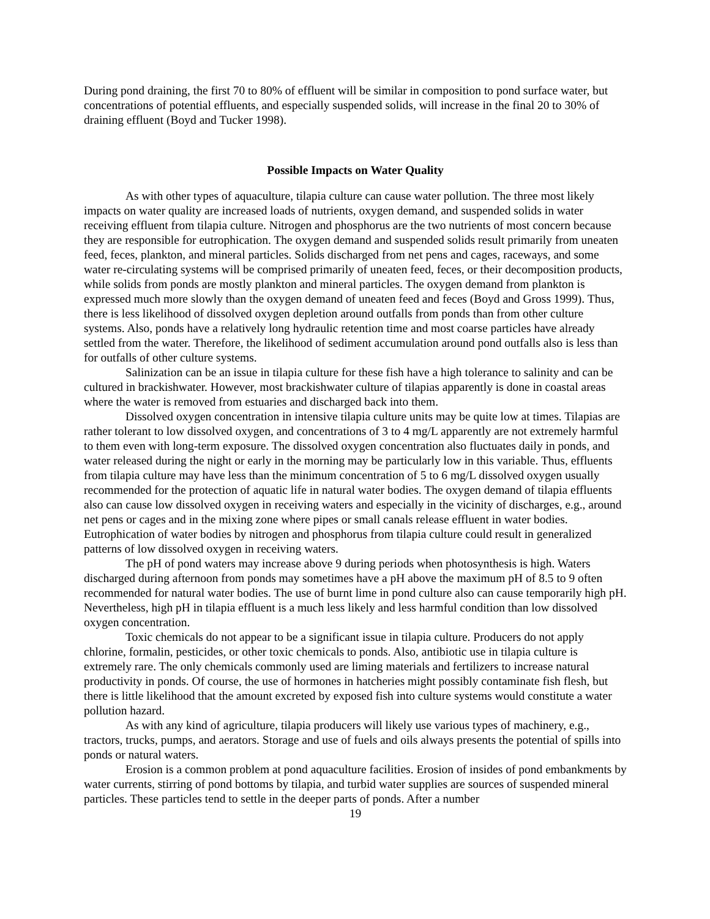During pond draining, the first 70 to 80% of effluent will be similar in composition to pond surface water, but concentrations of potential effluents, and especially suspended solids, will increase in the final 20 to 30% of draining effluent (Boyd and Tucker 1998).
Possible Impacts on Water Quality
As with other types of aquaculture, tilapia culture can cause water pollution. The three most likely impacts on water quality are increased loads of nutrients, oxygen demand, and suspended solids in water receiving effluent from tilapia culture. Nitrogen and phosphorus are the two nutrients of most concern because they are responsible for eutrophication. The oxygen demand and suspended solids result primarily from uneaten feed, feces, plankton, and mineral particles. Solids discharged from net pens and cages, raceways, and some water re-circulating systems will be comprised primarily of uneaten feed, feces, or their decomposition products, while solids from ponds are mostly plankton and mineral particles. The oxygen demand from plankton is expressed much more slowly than the oxygen demand of uneaten feed and feces (Boyd and Gross 1999). Thus, there is less likelihood of dissolved oxygen depletion around outfalls from ponds than from other culture systems. Also, ponds have a relatively long hydraulic retention time and most coarse particles have already settled from the water. Therefore, the likelihood of sediment accumulation around pond outfalls also is less than for outfalls of other culture systems.
Salinization can be an issue in tilapia culture for these fish have a high tolerance to salinity and can be cultured in brackishwater. However, most brackishwater culture of tilapias apparently is done in coastal areas where the water is removed from estuaries and discharged back into them.
Dissolved oxygen concentration in intensive tilapia culture units may be quite low at times. Tilapias are rather tolerant to low dissolved oxygen, and concentrations of 3 to 4 mg/L apparently are not extremely harmful to them even with long-term exposure. The dissolved oxygen concentration also fluctuates daily in ponds, and water released during the night or early in the morning may be particularly low in this variable. Thus, effluents from tilapia culture may have less than the minimum concentration of 5 to 6 mg/L dissolved oxygen usually recommended for the protection of aquatic life in natural water bodies. The oxygen demand of tilapia effluents also can cause low dissolved oxygen in receiving waters and especially in the vicinity of discharges, e.g., around net pens or cages and in the mixing zone where pipes or small canals release effluent in water bodies. Eutrophication of water bodies by nitrogen and phosphorus from tilapia culture could result in generalized patterns of low dissolved oxygen in receiving waters.
The pH of pond waters may increase above 9 during periods when photosynthesis is high. Waters discharged during afternoon from ponds may sometimes have a pH above the maximum pH of 8.5 to 9 often recommended for natural water bodies. The use of burnt lime in pond culture also can cause temporarily high pH. Nevertheless, high pH in tilapia effluent is a much less likely and less harmful condition than low dissolved oxygen concentration.
Toxic chemicals do not appear to be a significant issue in tilapia culture. Producers do not apply chlorine, formalin, pesticides, or other toxic chemicals to ponds. Also, antibiotic use in tilapia culture is extremely rare. The only chemicals commonly used are liming materials and fertilizers to increase natural productivity in ponds. Of course, the use of hormones in hatcheries might possibly contaminate fish flesh, but there is little likelihood that the amount excreted by exposed fish into culture systems would constitute a water pollution hazard.
As with any kind of agriculture, tilapia producers will likely use various types of machinery, e.g., tractors, trucks, pumps, and aerators. Storage and use of fuels and oils always presents the potential of spills into ponds or natural waters.
Erosion is a common problem at pond aquaculture facilities. Erosion of insides of pond embankments by water currents, stirring of pond bottoms by tilapia, and turbid water supplies are sources of suspended mineral particles. These particles tend to settle in the deeper parts of ponds. After a number
19